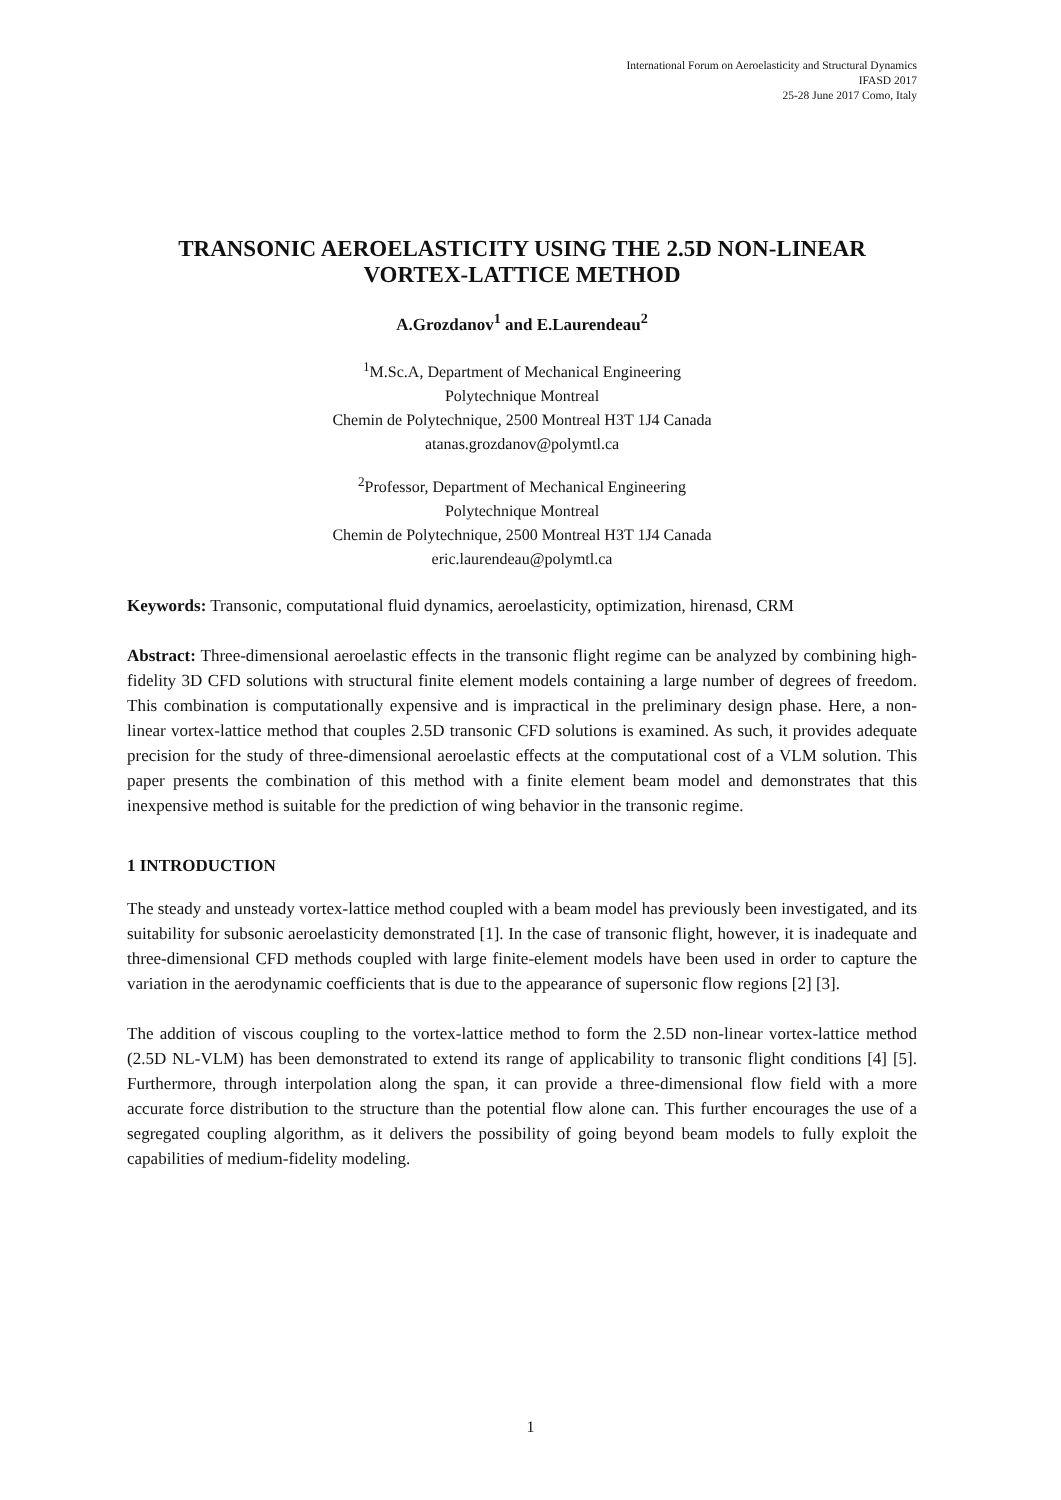International Forum on Aeroelasticity and Structural Dynamics
IFASD 2017
25-28 June 2017 Como, Italy
TRANSONIC AEROELASTICITY USING THE 2.5D NON-LINEAR VORTEX-LATTICE METHOD
A.Grozdanov<sup>1</sup> and E.Laurendeau<sup>2</sup>
<sup>1</sup> M.Sc.A, Department of Mechanical Engineering
Polytechnique Montreal
Chemin de Polytechnique, 2500 Montreal H3T 1J4 Canada
atanas.grozdanov@polymtl.ca
<sup>2</sup> Professor, Department of Mechanical Engineering
Polytechnique Montreal
Chemin de Polytechnique, 2500 Montreal H3T 1J4 Canada
eric.laurendeau@polymtl.ca
Keywords: Transonic, computational fluid dynamics, aeroelasticity, optimization, hirenasd, CRM
Abstract: Three-dimensional aeroelastic effects in the transonic flight regime can be analyzed by combining high-fidelity 3D CFD solutions with structural finite element models containing a large number of degrees of freedom. This combination is computationally expensive and is impractical in the preliminary design phase. Here, a non-linear vortex-lattice method that couples 2.5D transonic CFD solutions is examined. As such, it provides adequate precision for the study of three-dimensional aeroelastic effects at the computational cost of a VLM solution. This paper presents the combination of this method with a finite element beam model and demonstrates that this inexpensive method is suitable for the prediction of wing behavior in the transonic regime.
1 INTRODUCTION
The steady and unsteady vortex-lattice method coupled with a beam model has previously been investigated, and its suitability for subsonic aeroelasticity demonstrated [1]. In the case of transonic flight, however, it is inadequate and three-dimensional CFD methods coupled with large finite-element models have been used in order to capture the variation in the aerodynamic coefficients that is due to the appearance of supersonic flow regions [2] [3].
The addition of viscous coupling to the vortex-lattice method to form the 2.5D non-linear vortex-lattice method (2.5D NL-VLM) has been demonstrated to extend its range of applicability to transonic flight conditions [4] [5]. Furthermore, through interpolation along the span, it can provide a three-dimensional flow field with a more accurate force distribution to the structure than the potential flow alone can. This further encourages the use of a segregated coupling algorithm, as it delivers the possibility of going beyond beam models to fully exploit the capabilities of medium-fidelity modeling.
1